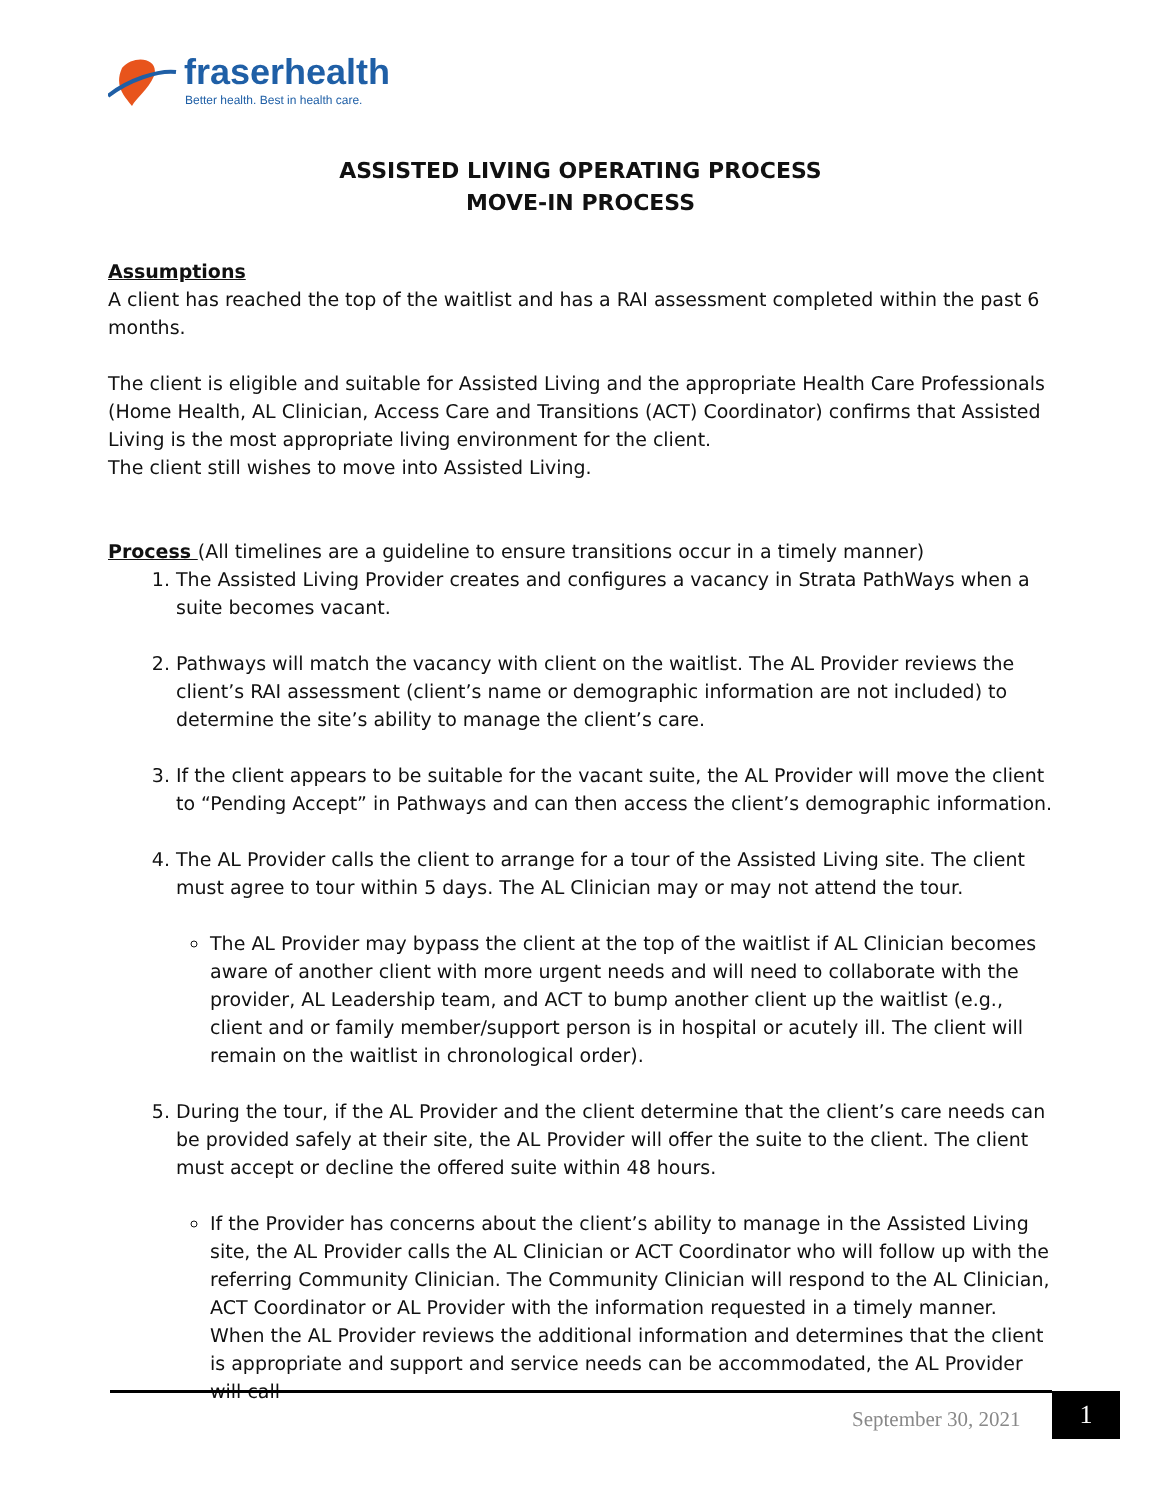fraserhealth
Better health. Best in health care.
ASSISTED LIVING OPERATING PROCESS
MOVE-IN PROCESS
Assumptions
A client has reached the top of the waitlist and has a RAI assessment completed within the past 6 months.
The client is eligible and suitable for Assisted Living and the appropriate Health Care Professionals (Home Health, AL Clinician, Access Care and Transitions (ACT) Coordinator) confirms that Assisted Living is the most appropriate living environment for the client.
The client still wishes to move into Assisted Living.
Process (All timelines are a guideline to ensure transitions occur in a timely manner)
1. The Assisted Living Provider creates and configures a vacancy in Strata PathWays when a suite becomes vacant.
2. Pathways will match the vacancy with client on the waitlist. The AL Provider reviews the client’s RAI assessment (client’s name or demographic information are not included) to determine the site’s ability to manage the client’s care.
3. If the client appears to be suitable for the vacant suite, the AL Provider will move the client to “Pending Accept” in Pathways and can then access the client’s demographic information.
4. The AL Provider calls the client to arrange for a tour of the Assisted Living site. The client must agree to tour within 5 days. The AL Clinician may or may not attend the tour.
The AL Provider may bypass the client at the top of the waitlist if AL Clinician becomes aware of another client with more urgent needs and will need to collaborate with the provider, AL Leadership team, and ACT to bump another client up the waitlist (e.g., client and or family member/support person is in hospital or acutely ill. The client will remain on the waitlist in chronological order).
5. During the tour, if the AL Provider and the client determine that the client’s care needs can be provided safely at their site, the AL Provider will offer the suite to the client. The client must accept or decline the offered suite within 48 hours.
If the Provider has concerns about the client’s ability to manage in the Assisted Living site, the AL Provider calls the AL Clinician or ACT Coordinator who will follow up with the referring Community Clinician. The Community Clinician will respond to the AL Clinician, ACT Coordinator or AL Provider with the information requested in a timely manner. When the AL Provider reviews the additional information and determines that the client is appropriate and support and service needs can be accommodated, the AL Provider will call
September 30, 2021 1